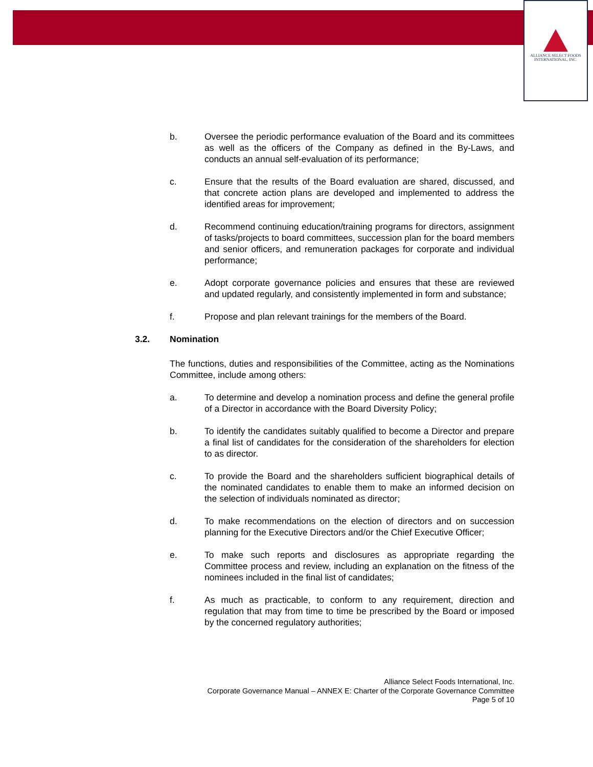ALLIANCE SELECT FOODS
INTERNATIONAL, INC.
b. Oversee the periodic performance evaluation of the Board and its committees as well as the officers of the Company as defined in the By-Laws, and conducts an annual self-evaluation of its performance;
c. Ensure that the results of the Board evaluation are shared, discussed, and that concrete action plans are developed and implemented to address the identified areas for improvement;
d. Recommend continuing education/training programs for directors, assignment of tasks/projects to board committees, succession plan for the board members and senior officers, and remuneration packages for corporate and individual performance;
e. Adopt corporate governance policies and ensures that these are reviewed and updated regularly, and consistently implemented in form and substance;
f. Propose and plan relevant trainings for the members of the Board.
3.2. Nomination
The functions, duties and responsibilities of the Committee, acting as the Nominations Committee, include among others:
a. To determine and develop a nomination process and define the general profile of a Director in accordance with the Board Diversity Policy;
b. To identify the candidates suitably qualified to become a Director and prepare a final list of candidates for the consideration of the shareholders for election to as director.
c. To provide the Board and the shareholders sufficient biographical details of the nominated candidates to enable them to make an informed decision on the selection of individuals nominated as director;
d. To make recommendations on the election of directors and on succession planning for the Executive Directors and/or the Chief Executive Officer;
e. To make such reports and disclosures as appropriate regarding the Committee process and review, including an explanation on the fitness of the nominees included in the final list of candidates;
f. As much as practicable, to conform to any requirement, direction and regulation that may from time to time be prescribed by the Board or imposed by the concerned regulatory authorities;
Alliance Select Foods International, Inc.
Corporate Governance Manual – ANNEX E: Charter of the Corporate Governance Committee
Page 5 of 10